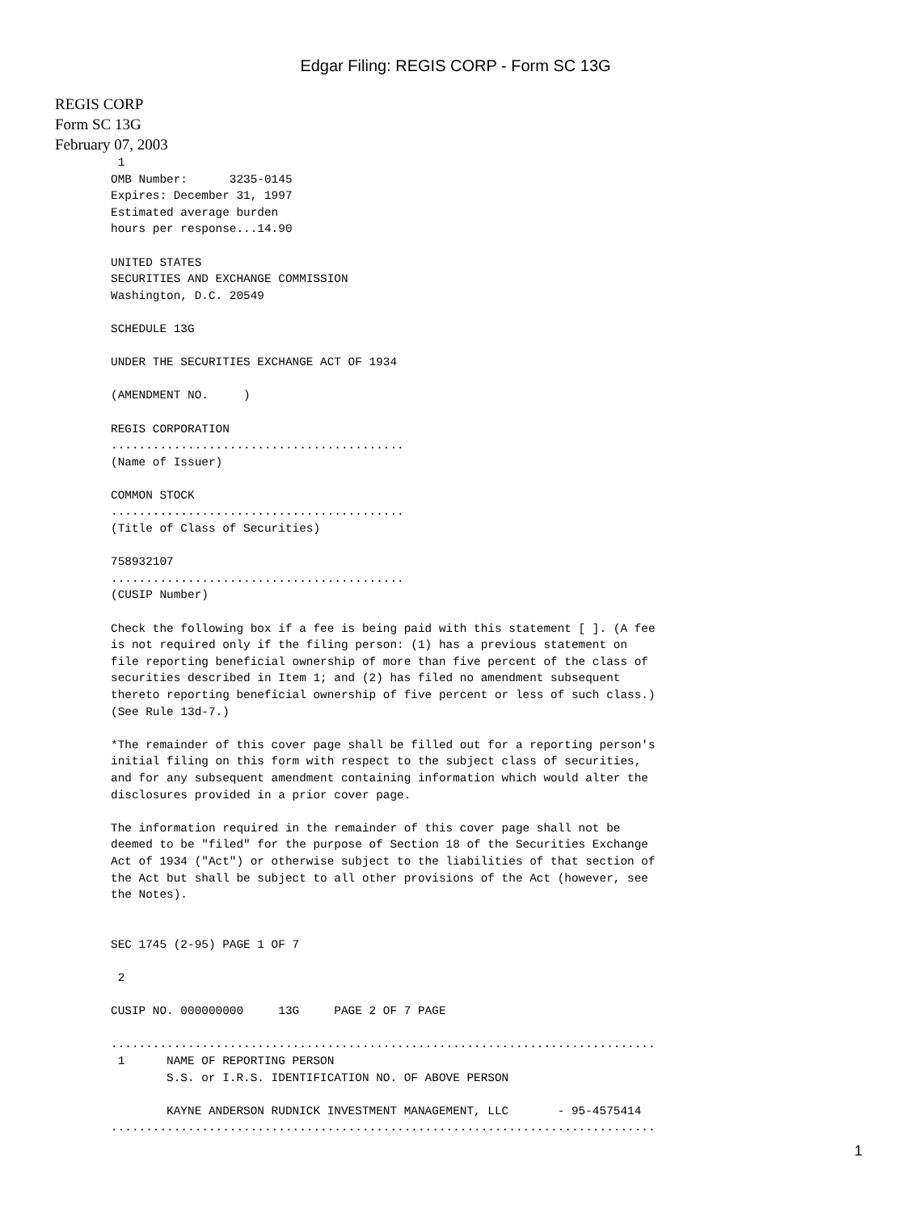Edgar Filing: REGIS CORP - Form SC 13G
REGIS CORP
Form SC 13G
February 07, 2003
 1
OMB Number:      3235-0145
Expires: December 31, 1997
Estimated average burden
hours per response...14.90

UNITED STATES
SECURITIES AND EXCHANGE COMMISSION
Washington, D.C. 20549

SCHEDULE 13G

UNDER THE SECURITIES EXCHANGE ACT OF 1934

(AMENDMENT NO.     )

REGIS CORPORATION
..........................................
(Name of Issuer)

COMMON STOCK
..........................................
(Title of Class of Securities)

758932107
..........................................
(CUSIP Number)

Check the following box if a fee is being paid with this statement [ ]. (A fee
is not required only if the filing person: (1) has a previous statement on
file reporting beneficial ownership of more than five percent of the class of
securities described in Item 1; and (2) has filed no amendment subsequent
thereto reporting beneficial ownership of five percent or less of such class.)
(See Rule 13d-7.)

*The remainder of this cover page shall be filled out for a reporting person's
initial filing on this form with respect to the subject class of securities,
and for any subsequent amendment containing information which would alter the
disclosures provided in a prior cover page.

The information required in the remainder of this cover page shall not be
deemed to be "filed" for the purpose of Section 18 of the Securities Exchange
Act of 1934 ("Act") or otherwise subject to the liabilities of that section of
the Act but shall be subject to all other provisions of the Act (however, see
the Notes).


SEC 1745 (2-95) PAGE 1 OF 7

 2

CUSIP NO. 000000000     13G     PAGE 2 OF 7 PAGE

..............................................................................
 1      NAME OF REPORTING PERSON
        S.S. or I.R.S. IDENTIFICATION NO. OF ABOVE PERSON

        KAYNE ANDERSON RUDNICK INVESTMENT MANAGEMENT, LLC       - 95-4575414
..............................................................................
1